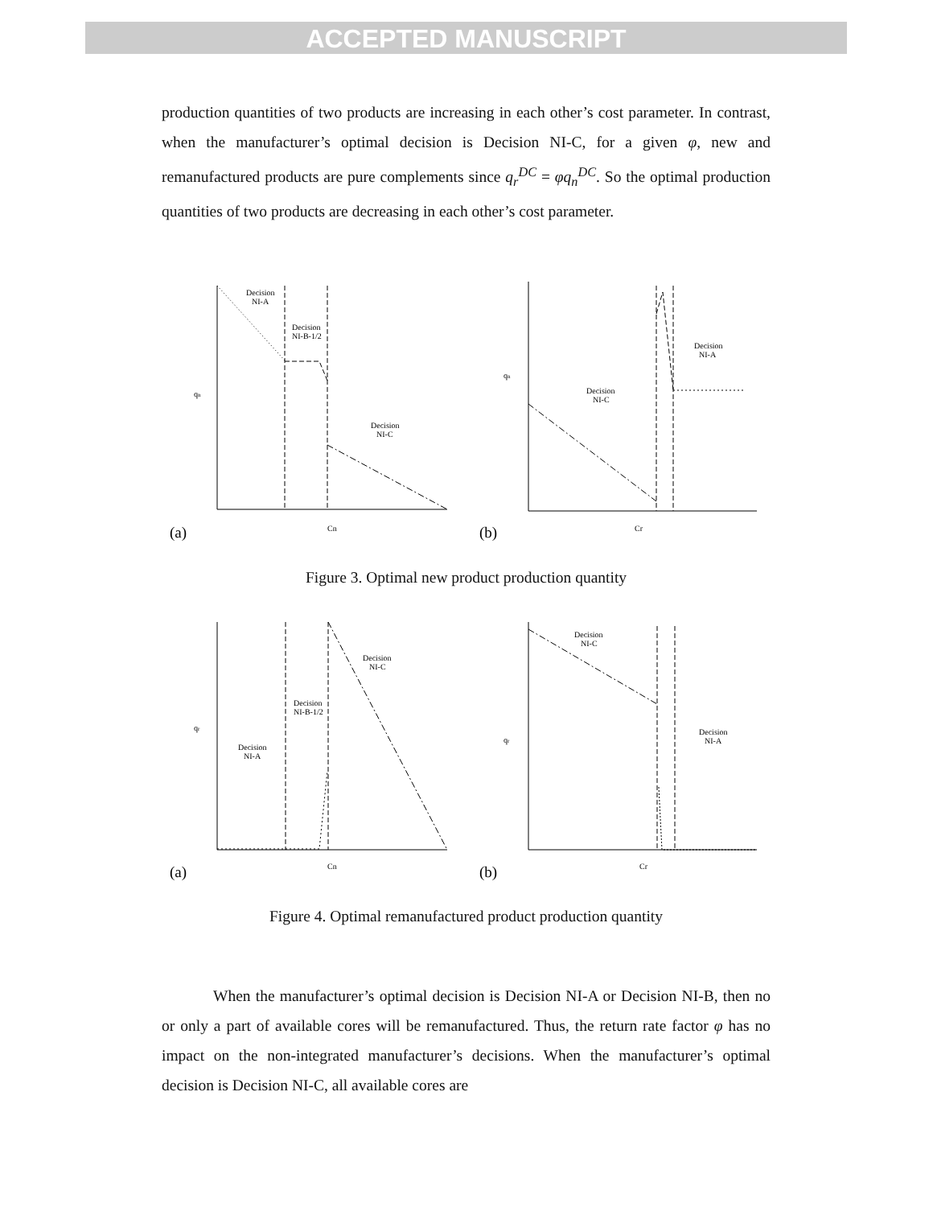ACCEPTED MANUSCRIPT
production quantities of two products are increasing in each other’s cost parameter. In contrast, when the manufacturer’s optimal decision is Decision NI-C, for a given φ, new and remanufactured products are pure complements since q<sub>r</sub><sup>DC</sup> = φq<sub>n</sub><sup>DC</sup>. So the optimal production quantities of two products are decreasing in each other’s cost parameter.
Decision
NI-A
Decision
NI-B-1/2
Decision
NI-C
qn
Cn
(a)
Decision
NI-C
Decision
NI-A
qn
Cr
(b)
Figure 3. Optimal new product production quantity
Decision
NI-A
Decision
NI-B-1/2
Decision
NI-C
qr
Cn
(a)
Decision
NI-C
Decision
NI-A
qr
Cr
(b)
Figure 4. Optimal remanufactured product production quantity
When the manufacturer’s optimal decision is Decision NI-A or Decision NI-B, then no or only a part of available cores will be remanufactured. Thus, the return rate factor φ has no impact on the non-integrated manufacturer’s decisions. When the manufacturer’s optimal decision is Decision NI-C, all available cores are